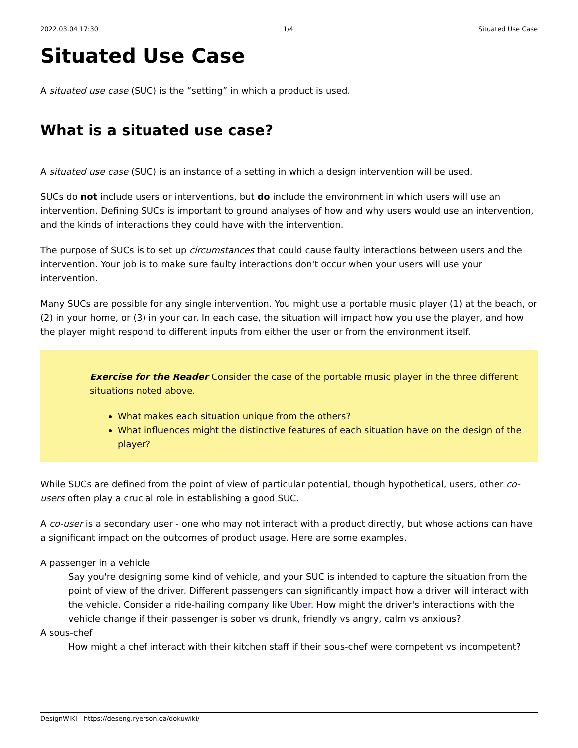2022.03.04 17:30 1/4 Situated Use Case
Situated Use Case
A situated use case (SUC) is the “setting” in which a product is used.
What is a situated use case?
A situated use case (SUC) is an instance of a setting in which a design intervention will be used.
SUCs do not include users or interventions, but do include the environment in which users will use an intervention. Defining SUCs is important to ground analyses of how and why users would use an intervention, and the kinds of interactions they could have with the intervention.
The purpose of SUCs is to set up circumstances that could cause faulty interactions between users and the intervention. Your job is to make sure faulty interactions don't occur when your users will use your intervention.
Many SUCs are possible for any single intervention. You might use a portable music player (1) at the beach, or (2) in your home, or (3) in your car. In each case, the situation will impact how you use the player, and how the player might respond to different inputs from either the user or from the environment itself.
Exercise for the Reader Consider the case of the portable music player in the three different situations noted above.
What makes each situation unique from the others?
What influences might the distinctive features of each situation have on the design of the player?
While SUCs are defined from the point of view of particular potential, though hypothetical, users, other co-users often play a crucial role in establishing a good SUC.
A co-user is a secondary user - one who may not interact with a product directly, but whose actions can have a significant impact on the outcomes of product usage. Here are some examples.
A passenger in a vehicle
Say you're designing some kind of vehicle, and your SUC is intended to capture the situation from the point of view of the driver. Different passengers can significantly impact how a driver will interact with the vehicle. Consider a ride-hailing company like Uber. How might the driver's interactions with the vehicle change if their passenger is sober vs drunk, friendly vs angry, calm vs anxious?
A sous-chef
How might a chef interact with their kitchen staff if their sous-chef were competent vs incompetent?
DesignWIKI - https://deseng.ryerson.ca/dokuwiki/